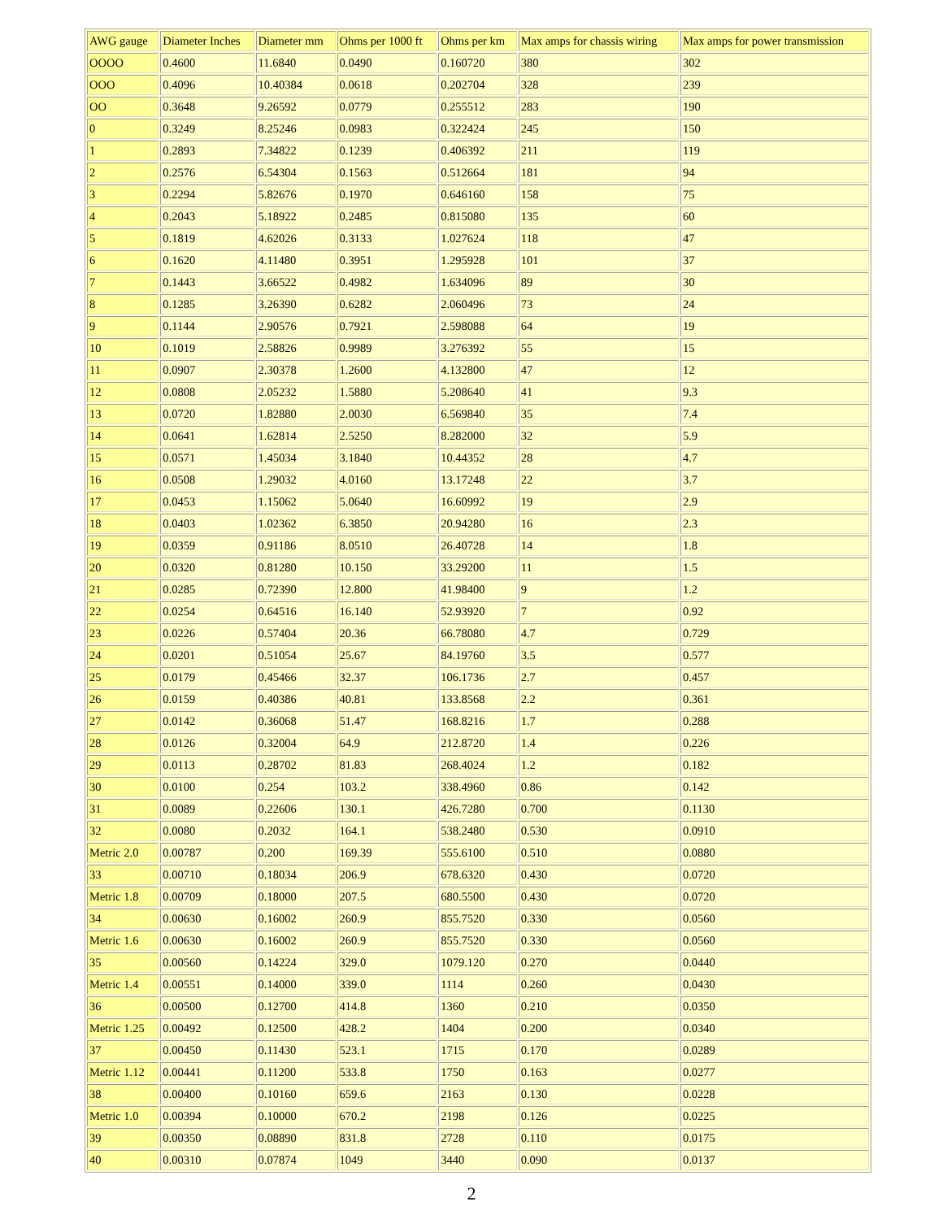| AWG gauge | Diameter Inches | Diameter mm | Ohms per 1000 ft | Ohms per km | Max amps for chassis wiring | Max amps for power transmission |
| --- | --- | --- | --- | --- | --- | --- |
| OOOO | 0.4600 | 11.6840 | 0.0490 | 0.160720 | 380 | 302 |
| OOO | 0.4096 | 10.40384 | 0.0618 | 0.202704 | 328 | 239 |
| OO | 0.3648 | 9.26592 | 0.0779 | 0.255512 | 283 | 190 |
| 0 | 0.3249 | 8.25246 | 0.0983 | 0.322424 | 245 | 150 |
| 1 | 0.2893 | 7.34822 | 0.1239 | 0.406392 | 211 | 119 |
| 2 | 0.2576 | 6.54304 | 0.1563 | 0.512664 | 181 | 94 |
| 3 | 0.2294 | 5.82676 | 0.1970 | 0.646160 | 158 | 75 |
| 4 | 0.2043 | 5.18922 | 0.2485 | 0.815080 | 135 | 60 |
| 5 | 0.1819 | 4.62026 | 0.3133 | 1.027624 | 118 | 47 |
| 6 | 0.1620 | 4.11480 | 0.3951 | 1.295928 | 101 | 37 |
| 7 | 0.1443 | 3.66522 | 0.4982 | 1.634096 | 89 | 30 |
| 8 | 0.1285 | 3.26390 | 0.6282 | 2.060496 | 73 | 24 |
| 9 | 0.1144 | 2.90576 | 0.7921 | 2.598088 | 64 | 19 |
| 10 | 0.1019 | 2.58826 | 0.9989 | 3.276392 | 55 | 15 |
| 11 | 0.0907 | 2.30378 | 1.2600 | 4.132800 | 47 | 12 |
| 12 | 0.0808 | 2.05232 | 1.5880 | 5.208640 | 41 | 9.3 |
| 13 | 0.0720 | 1.82880 | 2.0030 | 6.569840 | 35 | 7.4 |
| 14 | 0.0641 | 1.62814 | 2.5250 | 8.282000 | 32 | 5.9 |
| 15 | 0.0571 | 1.45034 | 3.1840 | 10.44352 | 28 | 4.7 |
| 16 | 0.0508 | 1.29032 | 4.0160 | 13.17248 | 22 | 3.7 |
| 17 | 0.0453 | 1.15062 | 5.0640 | 16.60992 | 19 | 2.9 |
| 18 | 0.0403 | 1.02362 | 6.3850 | 20.94280 | 16 | 2.3 |
| 19 | 0.0359 | 0.91186 | 8.0510 | 26.40728 | 14 | 1.8 |
| 20 | 0.0320 | 0.81280 | 10.150 | 33.29200 | 11 | 1.5 |
| 21 | 0.0285 | 0.72390 | 12.800 | 41.98400 | 9 | 1.2 |
| 22 | 0.0254 | 0.64516 | 16.140 | 52.93920 | 7 | 0.92 |
| 23 | 0.0226 | 0.57404 | 20.36 | 66.78080 | 4.7 | 0.729 |
| 24 | 0.0201 | 0.51054 | 25.67 | 84.19760 | 3.5 | 0.577 |
| 25 | 0.0179 | 0.45466 | 32.37 | 106.1736 | 2.7 | 0.457 |
| 26 | 0.0159 | 0.40386 | 40.81 | 133.8568 | 2.2 | 0.361 |
| 27 | 0.0142 | 0.36068 | 51.47 | 168.8216 | 1.7 | 0.288 |
| 28 | 0.0126 | 0.32004 | 64.9 | 212.8720 | 1.4 | 0.226 |
| 29 | 0.0113 | 0.28702 | 81.83 | 268.4024 | 1.2 | 0.182 |
| 30 | 0.0100 | 0.254 | 103.2 | 338.4960 | 0.86 | 0.142 |
| 31 | 0.0089 | 0.22606 | 130.1 | 426.7280 | 0.700 | 0.1130 |
| 32 | 0.0080 | 0.2032 | 164.1 | 538.2480 | 0.530 | 0.0910 |
| Metric 2.0 | 0.00787 | 0.200 | 169.39 | 555.6100 | 0.510 | 0.0880 |
| 33 | 0.00710 | 0.18034 | 206.9 | 678.6320 | 0.430 | 0.0720 |
| Metric 1.8 | 0.00709 | 0.18000 | 207.5 | 680.5500 | 0.430 | 0.0720 |
| 34 | 0.00630 | 0.16002 | 260.9 | 855.7520 | 0.330 | 0.0560 |
| Metric 1.6 | 0.00630 | 0.16002 | 260.9 | 855.7520 | 0.330 | 0.0560 |
| 35 | 0.00560 | 0.14224 | 329.0 | 1079.120 | 0.270 | 0.0440 |
| Metric 1.4 | 0.00551 | 0.14000 | 339.0 | 1114 | 0.260 | 0.0430 |
| 36 | 0.00500 | 0.12700 | 414.8 | 1360 | 0.210 | 0.0350 |
| Metric 1.25 | 0.00492 | 0.12500 | 428.2 | 1404 | 0.200 | 0.0340 |
| 37 | 0.00450 | 0.11430 | 523.1 | 1715 | 0.170 | 0.0289 |
| Metric 1.12 | 0.00441 | 0.11200 | 533.8 | 1750 | 0.163 | 0.0277 |
| 38 | 0.00400 | 0.10160 | 659.6 | 2163 | 0.130 | 0.0228 |
| Metric 1.0 | 0.00394 | 0.10000 | 670.2 | 2198 | 0.126 | 0.0225 |
| 39 | 0.00350 | 0.08890 | 831.8 | 2728 | 0.110 | 0.0175 |
| 40 | 0.00310 | 0.07874 | 1049 | 3440 | 0.090 | 0.0137 |
2